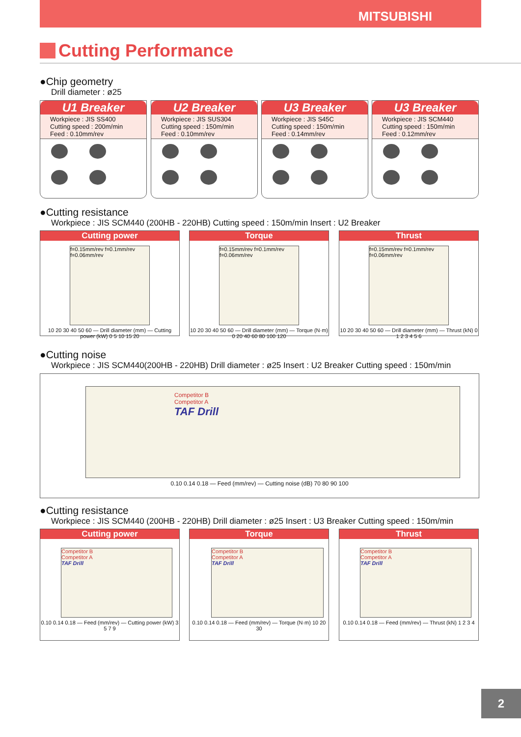MITSUBISHI
Cutting Performance
●Chip geometry
Drill diameter : ø25
U1 Breaker
Workpiece : JIS SS400
Cutting speed : 200m/min
Feed : 0.10mm/rev
U2 Breaker
Workpiece : JIS SUS304
Cutting speed : 150m/min
Feed : 0.10mm/rev
U3 Breaker
Workpiece : JIS S45C
Cutting speed : 150m/min
Feed : 0.14mm/rev
U3 Breaker
Workpiece : JIS SCM440
Cutting speed : 150m/min
Feed : 0.12mm/rev
●Cutting resistance
Workpiece : JIS SCM440 (200HB - 220HB) Cutting speed : 150m/min Insert : U2 Breaker
Cutting power
f=0.15mm/rev f=0.1mm/rev f=0.06mm/rev
10 20 30 40 50 60 — Drill diameter (mm) — Cutting power (kW) 0 5 10 15 20
Torque
f=0.15mm/rev f=0.1mm/rev f=0.06mm/rev
10 20 30 40 50 60 — Drill diameter (mm) — Torque (N·m) 0 20 40 60 80 100 120
Thrust
f=0.15mm/rev f=0.1mm/rev f=0.06mm/rev
10 20 30 40 50 60 — Drill diameter (mm) — Thrust (kN) 0 1 2 3 4 5 6
●Cutting noise
Workpiece : JIS SCM440(200HB - 220HB) Drill diameter : ø25 Insert : U2 Breaker Cutting speed : 150m/min
Competitor B
Competitor A
TAF Drill
0.10 0.14 0.18 — Feed (mm/rev) — Cutting noise (dB) 70 80 90 100
●Cutting resistance
Workpiece : JIS SCM440 (200HB - 220HB) Drill diameter : ø25 Insert : U3 Breaker Cutting speed : 150m/min
Cutting power
Competitor B
Competitor A
TAF Drill
0.10 0.14 0.18 — Feed (mm/rev) — Cutting power (kW) 3 5 7 9
Torque
Competitor B
Competitor A
TAF Drill
0.10 0.14 0.18 — Feed (mm/rev) — Torque (N·m) 10 20 30
Thrust
Competitor B
Competitor A
TAF Drill
0.10 0.14 0.18 — Feed (mm/rev) — Thrust (kN) 1 2 3 4
2